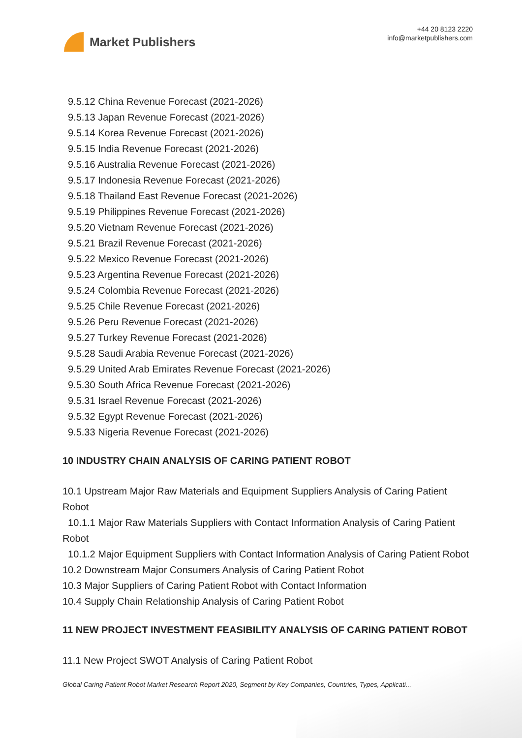Market Publishers
+44 20 8123 2220
info@marketpublishers.com
9.5.12 China Revenue Forecast (2021-2026)
9.5.13 Japan Revenue Forecast (2021-2026)
9.5.14 Korea Revenue Forecast (2021-2026)
9.5.15 India Revenue Forecast (2021-2026)
9.5.16 Australia Revenue Forecast (2021-2026)
9.5.17 Indonesia Revenue Forecast (2021-2026)
9.5.18 Thailand East Revenue Forecast (2021-2026)
9.5.19 Philippines Revenue Forecast (2021-2026)
9.5.20 Vietnam Revenue Forecast (2021-2026)
9.5.21 Brazil Revenue Forecast (2021-2026)
9.5.22 Mexico Revenue Forecast (2021-2026)
9.5.23 Argentina Revenue Forecast (2021-2026)
9.5.24 Colombia Revenue Forecast (2021-2026)
9.5.25 Chile Revenue Forecast (2021-2026)
9.5.26 Peru Revenue Forecast (2021-2026)
9.5.27 Turkey Revenue Forecast (2021-2026)
9.5.28 Saudi Arabia Revenue Forecast (2021-2026)
9.5.29 United Arab Emirates Revenue Forecast (2021-2026)
9.5.30 South Africa Revenue Forecast (2021-2026)
9.5.31 Israel Revenue Forecast (2021-2026)
9.5.32 Egypt Revenue Forecast (2021-2026)
9.5.33 Nigeria Revenue Forecast (2021-2026)
10 INDUSTRY CHAIN ANALYSIS OF CARING PATIENT ROBOT
10.1 Upstream Major Raw Materials and Equipment Suppliers Analysis of Caring Patient Robot
10.1.1 Major Raw Materials Suppliers with Contact Information Analysis of Caring Patient Robot
10.1.2 Major Equipment Suppliers with Contact Information Analysis of Caring Patient Robot
10.2 Downstream Major Consumers Analysis of Caring Patient Robot
10.3 Major Suppliers of Caring Patient Robot with Contact Information
10.4 Supply Chain Relationship Analysis of Caring Patient Robot
11 NEW PROJECT INVESTMENT FEASIBILITY ANALYSIS OF CARING PATIENT ROBOT
11.1 New Project SWOT Analysis of Caring Patient Robot
Global Caring Patient Robot Market Research Report 2020, Segment by Key Companies, Countries, Types, Applicati...